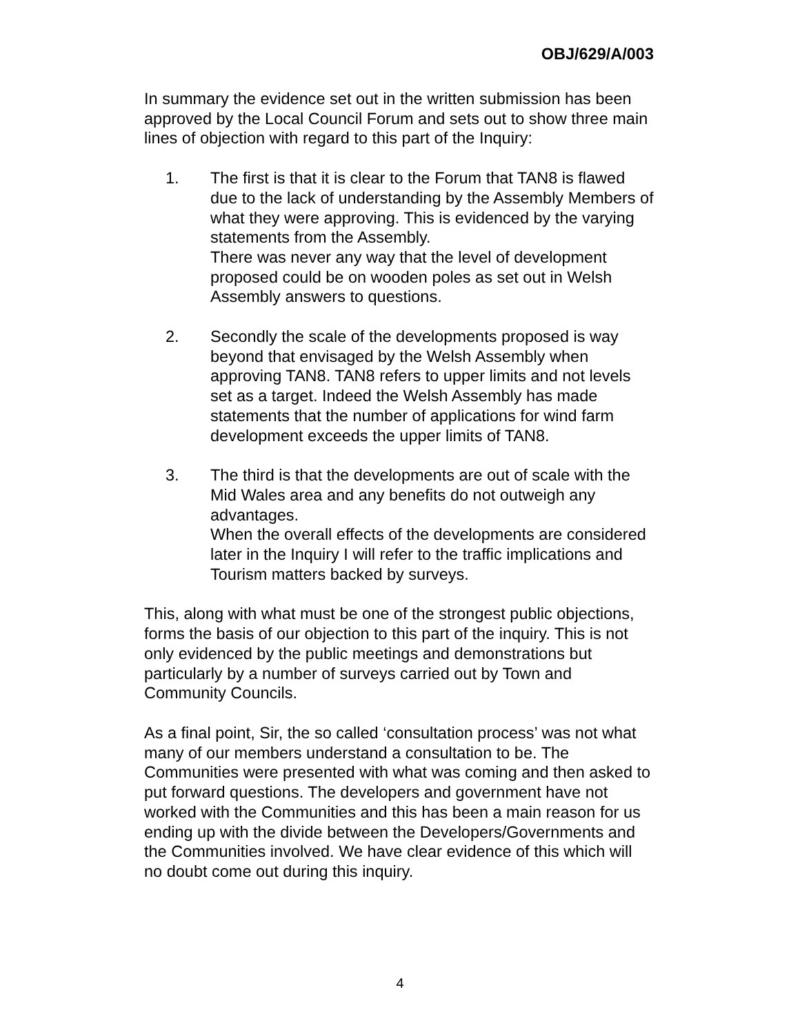OBJ/629/A/003
In summary the evidence set out in the written submission has been approved by the Local Council Forum and sets out to show three main lines of objection with regard to this part of the Inquiry:
1. The first is that it is clear to the Forum that TAN8 is flawed due to the lack of understanding by the Assembly Members of what they were approving. This is evidenced by the varying statements from the Assembly.
There was never any way that the level of development proposed could be on wooden poles as set out in Welsh Assembly answers to questions.
2. Secondly the scale of the developments proposed is way beyond that envisaged by the Welsh Assembly when approving TAN8. TAN8 refers to upper limits and not levels set as a target. Indeed the Welsh Assembly has made statements that the number of applications for wind farm development exceeds the upper limits of TAN8.
3. The third is that the developments are out of scale with the Mid Wales area and any benefits do not outweigh any advantages.
When the overall effects of the developments are considered later in the Inquiry I will refer to the traffic implications and Tourism matters backed by surveys.
This, along with what must be one of the strongest public objections, forms the basis of our objection to this part of the inquiry. This is not only evidenced by the public meetings and demonstrations but particularly by a number of surveys carried out by Town and Community Councils.
As a final point, Sir, the so called ‘consultation process’ was not what many of our members understand a consultation to be. The Communities were presented with what was coming and then asked to put forward questions. The developers and government have not worked with the Communities and this has been a main reason for us ending up with the divide between the Developers/Governments and the Communities involved. We have clear evidence of this which will no doubt come out during this inquiry.
4